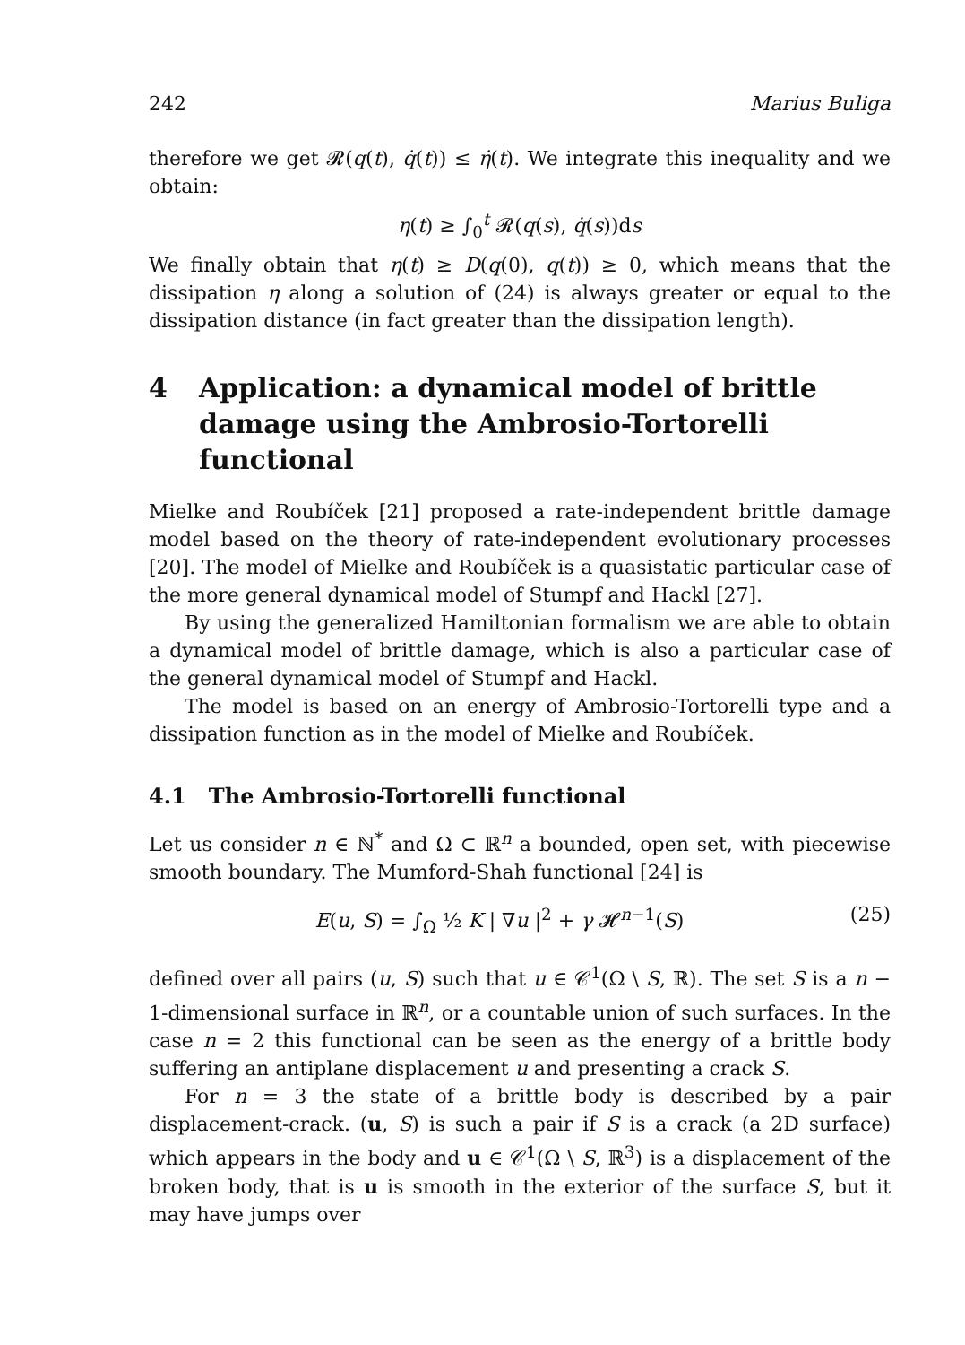242 Marius Buliga
therefore we get 𝓡(q(t), q̇(t)) ≤ η̇(t). We integrate this inequality and we obtain:
η(t) ≥ ∫<sub>0</sub><sup>t</sup> 𝓡(q(s), q̇(s))ds
We finally obtain that η(t) ≥ D(q(0), q(t)) ≥ 0, which means that the dissipation η along a solution of (24) is always greater or equal to the dissipation distance (in fact greater than the dissipation length).
4 Application: a dynamical model of brittle damage using the Ambrosio-Tortorelli functional
Mielke and Roubíček [21] proposed a rate-independent brittle damage model based on the theory of rate-independent evolutionary processes [20]. The model of Mielke and Roubíček is a quasistatic particular case of the more general dynamical model of Stumpf and Hackl [27].
By using the generalized Hamiltonian formalism we are able to obtain a dynamical model of brittle damage, which is also a particular case of the general dynamical model of Stumpf and Hackl.
The model is based on an energy of Ambrosio-Tortorelli type and a dissipation function as in the model of Mielke and Roubíček.
4.1 The Ambrosio-Tortorelli functional
Let us consider n ∈ ℕ<sup>*</sup> and Ω ⊂ ℝ<sup>n</sup> a bounded, open set, with piecewise smooth boundary. The Mumford-Shah functional [24] is
E(u, S) = ∫<sub>Ω</sub> ½ K | ∇u |<sup>2</sup> + γ 𝓗<sup>n−1</sup>(S) (25)
defined over all pairs (u, S) such that u ∈ 𝒞<sup>1</sup>(Ω \ S, ℝ). The set S is a n − 1-dimensional surface in ℝ<sup>n</sup>, or a countable union of such surfaces. In the case n = 2 this functional can be seen as the energy of a brittle body suffering an antiplane displacement u and presenting a crack S.
For n = 3 the state of a brittle body is described by a pair displacement-crack. (u, S) is such a pair if S is a crack (a 2D surface) which appears in the body and u ∈ 𝒞<sup>1</sup>(Ω \ S, ℝ<sup>3</sup>) is a displacement of the broken body, that is u is smooth in the exterior of the surface S, but it may have jumps over